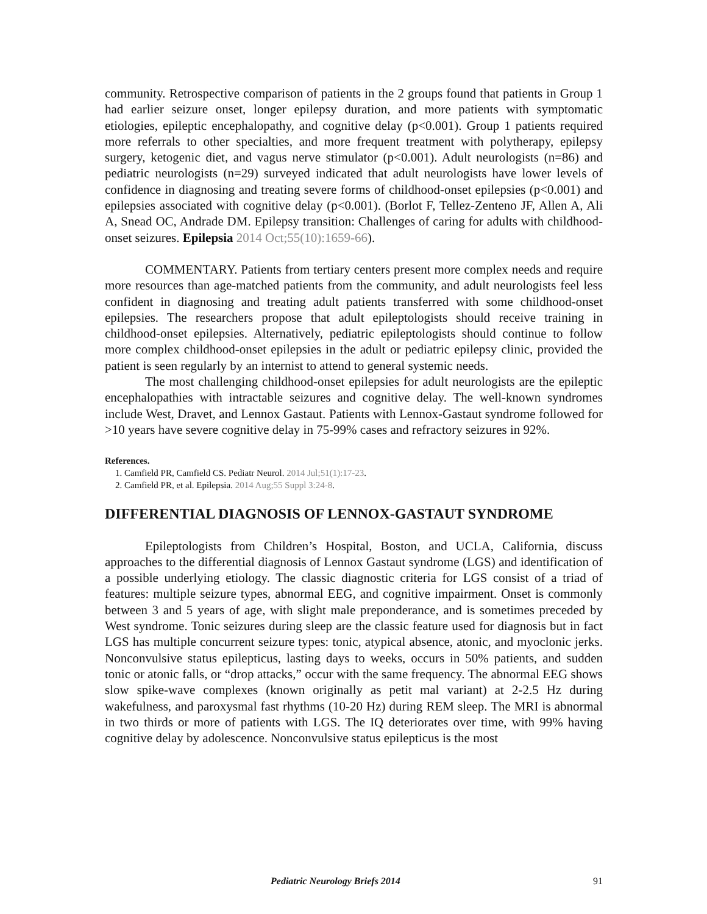community. Retrospective comparison of patients in the 2 groups found that patients in Group 1 had earlier seizure onset, longer epilepsy duration, and more patients with symptomatic etiologies, epileptic encephalopathy, and cognitive delay (p<0.001). Group 1 patients required more referrals to other specialties, and more frequent treatment with polytherapy, epilepsy surgery, ketogenic diet, and vagus nerve stimulator (p<0.001). Adult neurologists (n=86) and pediatric neurologists (n=29) surveyed indicated that adult neurologists have lower levels of confidence in diagnosing and treating severe forms of childhood-onset epilepsies (p<0.001) and epilepsies associated with cognitive delay (p<0.001). (Borlot F, Tellez-Zenteno JF, Allen A, Ali A, Snead OC, Andrade DM. Epilepsy transition: Challenges of caring for adults with childhood-onset seizures. Epilepsia 2014 Oct;55(10):1659-66).
COMMENTARY. Patients from tertiary centers present more complex needs and require more resources than age-matched patients from the community, and adult neurologists feel less confident in diagnosing and treating adult patients transferred with some childhood-onset epilepsies. The researchers propose that adult epileptologists should receive training in childhood-onset epilepsies. Alternatively, pediatric epileptologists should continue to follow more complex childhood-onset epilepsies in the adult or pediatric epilepsy clinic, provided the patient is seen regularly by an internist to attend to general systemic needs.
The most challenging childhood-onset epilepsies for adult neurologists are the epileptic encephalopathies with intractable seizures and cognitive delay. The well-known syndromes include West, Dravet, and Lennox Gastaut. Patients with Lennox-Gastaut syndrome followed for >10 years have severe cognitive delay in 75-99% cases and refractory seizures in 92%.
References.
1. Camfield PR, Camfield CS. Pediatr Neurol. 2014 Jul;51(1):17-23.
2. Camfield PR, et al. Epilepsia. 2014 Aug;55 Suppl 3:24-8.
DIFFERENTIAL DIAGNOSIS OF LENNOX-GASTAUT SYNDROME
Epileptologists from Children’s Hospital, Boston, and UCLA, California, discuss approaches to the differential diagnosis of Lennox Gastaut syndrome (LGS) and identification of a possible underlying etiology. The classic diagnostic criteria for LGS consist of a triad of features: multiple seizure types, abnormal EEG, and cognitive impairment. Onset is commonly between 3 and 5 years of age, with slight male preponderance, and is sometimes preceded by West syndrome. Tonic seizures during sleep are the classic feature used for diagnosis but in fact LGS has multiple concurrent seizure types: tonic, atypical absence, atonic, and myoclonic jerks. Nonconvulsive status epilepticus, lasting days to weeks, occurs in 50% patients, and sudden tonic or atonic falls, or “drop attacks,” occur with the same frequency. The abnormal EEG shows slow spike-wave complexes (known originally as petit mal variant) at 2-2.5 Hz during wakefulness, and paroxysmal fast rhythms (10-20 Hz) during REM sleep. The MRI is abnormal in two thirds or more of patients with LGS. The IQ deteriorates over time, with 99% having cognitive delay by adolescence. Nonconvulsive status epilepticus is the most
Pediatric Neurology Briefs 2014 91